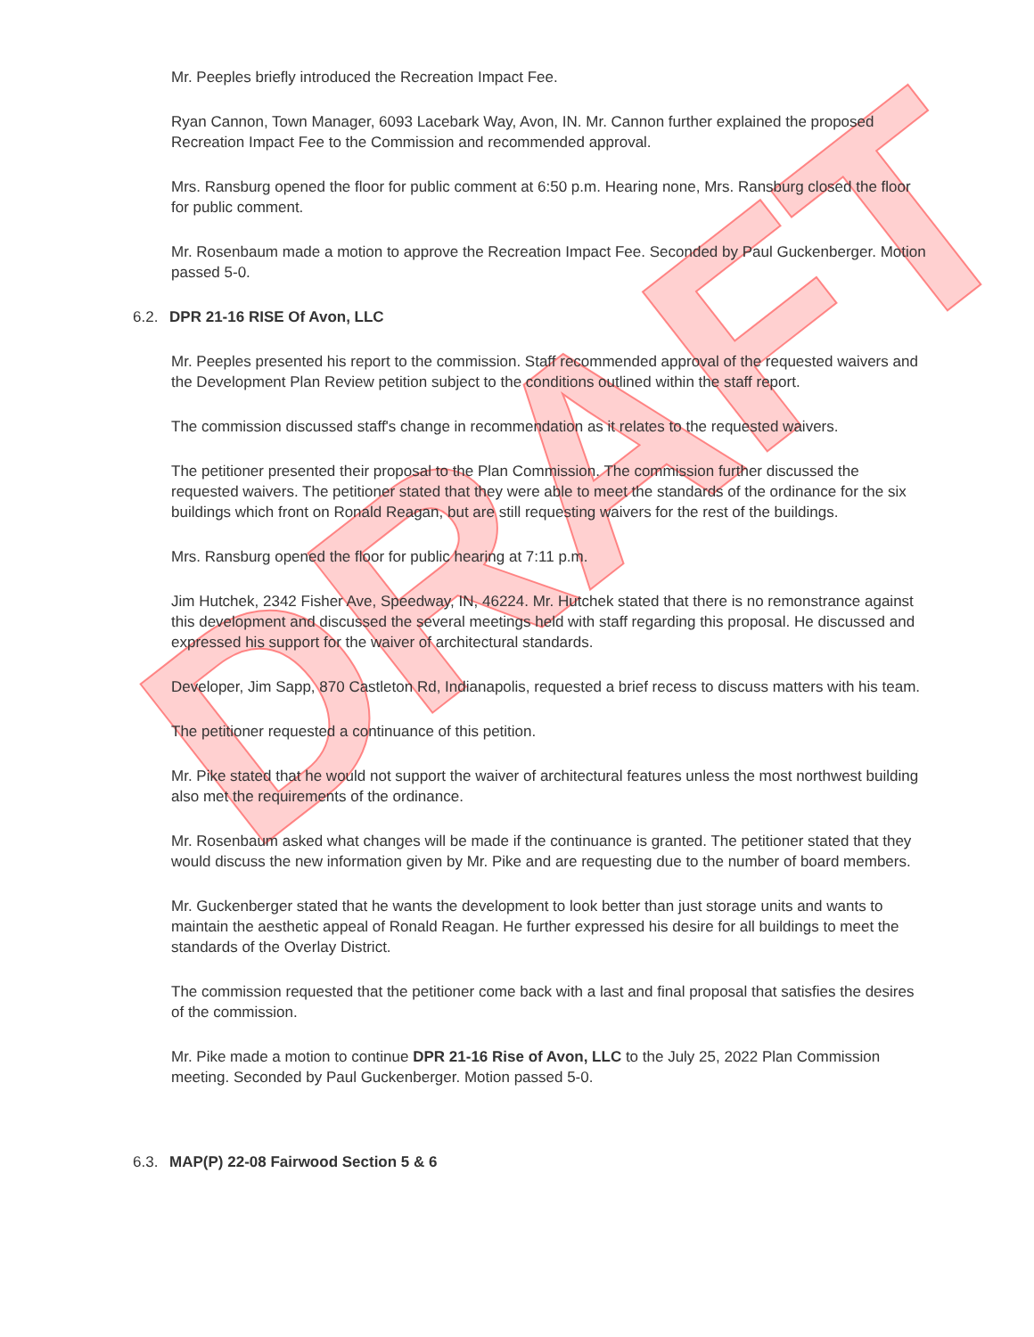DRAFT
Mr. Peeples briefly introduced the Recreation Impact Fee.
Ryan Cannon, Town Manager, 6093 Lacebark Way, Avon, IN. Mr. Cannon further explained the proposed Recreation Impact Fee to the Commission and recommended approval.
Mrs. Ransburg opened the floor for public comment at 6:50 p.m. Hearing none, Mrs. Ransburg closed the floor for public comment.
Mr. Rosenbaum made a motion to approve the Recreation Impact Fee. Seconded by Paul Guckenberger. Motion passed 5-0.
6.2. DPR 21-16 RISE Of Avon, LLC
Mr. Peeples presented his report to the commission. Staff recommended approval of the requested waivers and the Development Plan Review petition subject to the conditions outlined within the staff report.
The commission discussed staff's change in recommendation as it relates to the requested waivers.
The petitioner presented their proposal to the Plan Commission. The commission further discussed the requested waivers. The petitioner stated that they were able to meet the standards of the ordinance for the six buildings which front on Ronald Reagan, but are still requesting waivers for the rest of the buildings.
Mrs. Ransburg opened the floor for public hearing at 7:11 p.m.
Jim Hutchek, 2342 Fisher Ave, Speedway, IN, 46224. Mr. Hutchek stated that there is no remonstrance against this development and discussed the several meetings held with staff regarding this proposal. He discussed and expressed his support for the waiver of architectural standards.
Developer, Jim Sapp, 870 Castleton Rd, Indianapolis, requested a brief recess to discuss matters with his team.
The petitioner requested a continuance of this petition.
Mr. Pike stated that he would not support the waiver of architectural features unless the most northwest building also met the requirements of the ordinance.
Mr. Rosenbaum asked what changes will be made if the continuance is granted. The petitioner stated that they would discuss the new information given by Mr. Pike and are requesting due to the number of board members.
Mr. Guckenberger stated that he wants the development to look better than just storage units and wants to maintain the aesthetic appeal of Ronald Reagan. He further expressed his desire for all buildings to meet the standards of the Overlay District.
The commission requested that the petitioner come back with a last and final proposal that satisfies the desires of the commission.
Mr. Pike made a motion to continue DPR 21-16 Rise of Avon, LLC to the July 25, 2022 Plan Commission meeting. Seconded by Paul Guckenberger. Motion passed 5-0.
6.3. MAP(P) 22-08 Fairwood Section 5 & 6